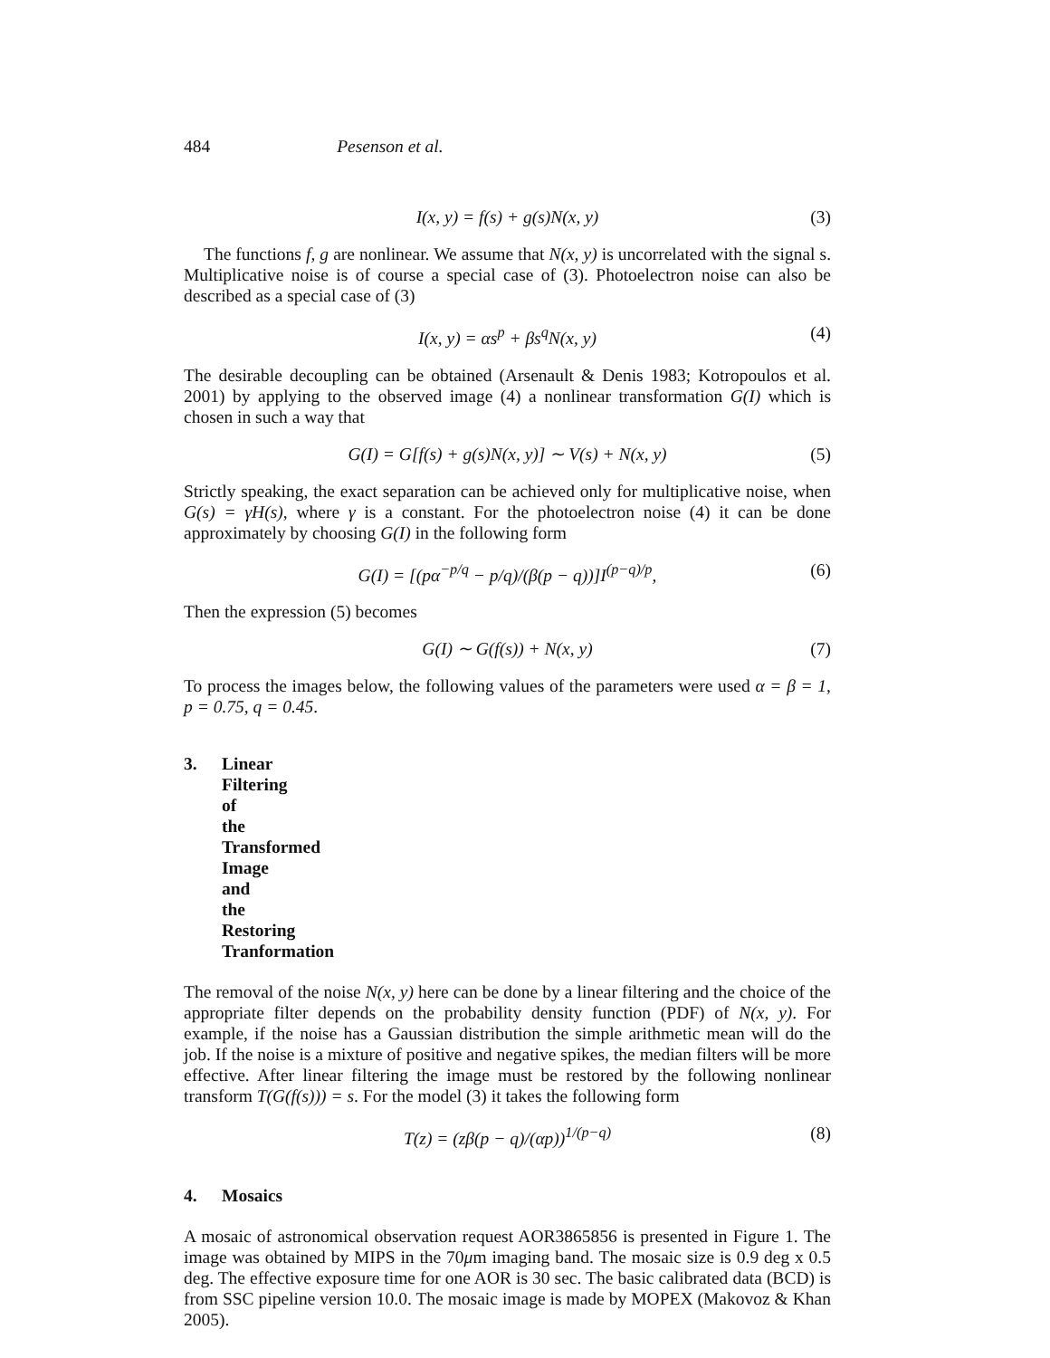484 Pesenson et al.
I(x, y) = f(s) + g(s)N(x, y) (3)
The functions f, g are nonlinear. We assume that N(x, y) is uncorrelated with the signal s. Multiplicative noise is of course a special case of (3). Photoelectron noise can also be described as a special case of (3)
I(x, y) = αs<sup>p</sup> + βs<sup>q</sup>N(x, y) (4)
The desirable decoupling can be obtained (Arsenault & Denis 1983; Kotropoulos et al. 2001) by applying to the observed image (4) a nonlinear transformation G(I) which is chosen in such a way that
G(I) = G[f(s) + g(s)N(x, y)] ∼ V(s) + N(x, y) (5)
Strictly speaking, the exact separation can be achieved only for multiplicative noise, when G(s) = γH(s), where γ is a constant. For the photoelectron noise (4) it can be done approximately by choosing G(I) in the following form
G(I) = [(pα<sup>−p/q</sup> − p/q)/(β(p − q))]I<sup>(p−q)/p</sup>, (6)
Then the expression (5) becomes
G(I) ∼ G(f(s)) + N(x, y) (7)
To process the images below, the following values of the parameters were used α = β = 1, p = 0.75, q = 0.45.
3. Linear Filtering of the Transformed Image and the Restoring Tranformation
The removal of the noise N(x, y) here can be done by a linear filtering and the choice of the appropriate filter depends on the probability density function (PDF) of N(x, y). For example, if the noise has a Gaussian distribution the simple arithmetic mean will do the job. If the noise is a mixture of positive and negative spikes, the median filters will be more effective. After linear filtering the image must be restored by the following nonlinear transform T(G(f(s))) = s. For the model (3) it takes the following form
T(z) = (zβ(p − q)/(αp))<sup>1/(p−q)</sup> (8)
4. Mosaics
A mosaic of astronomical observation request AOR3865856 is presented in Figure 1. The image was obtained by MIPS in the 70μm imaging band. The mosaic size is 0.9 deg x 0.5 deg. The effective exposure time for one AOR is 30 sec. The basic calibrated data (BCD) is from SSC pipeline version 10.0. The mosaic image is made by MOPEX (Makovoz & Khan 2005).